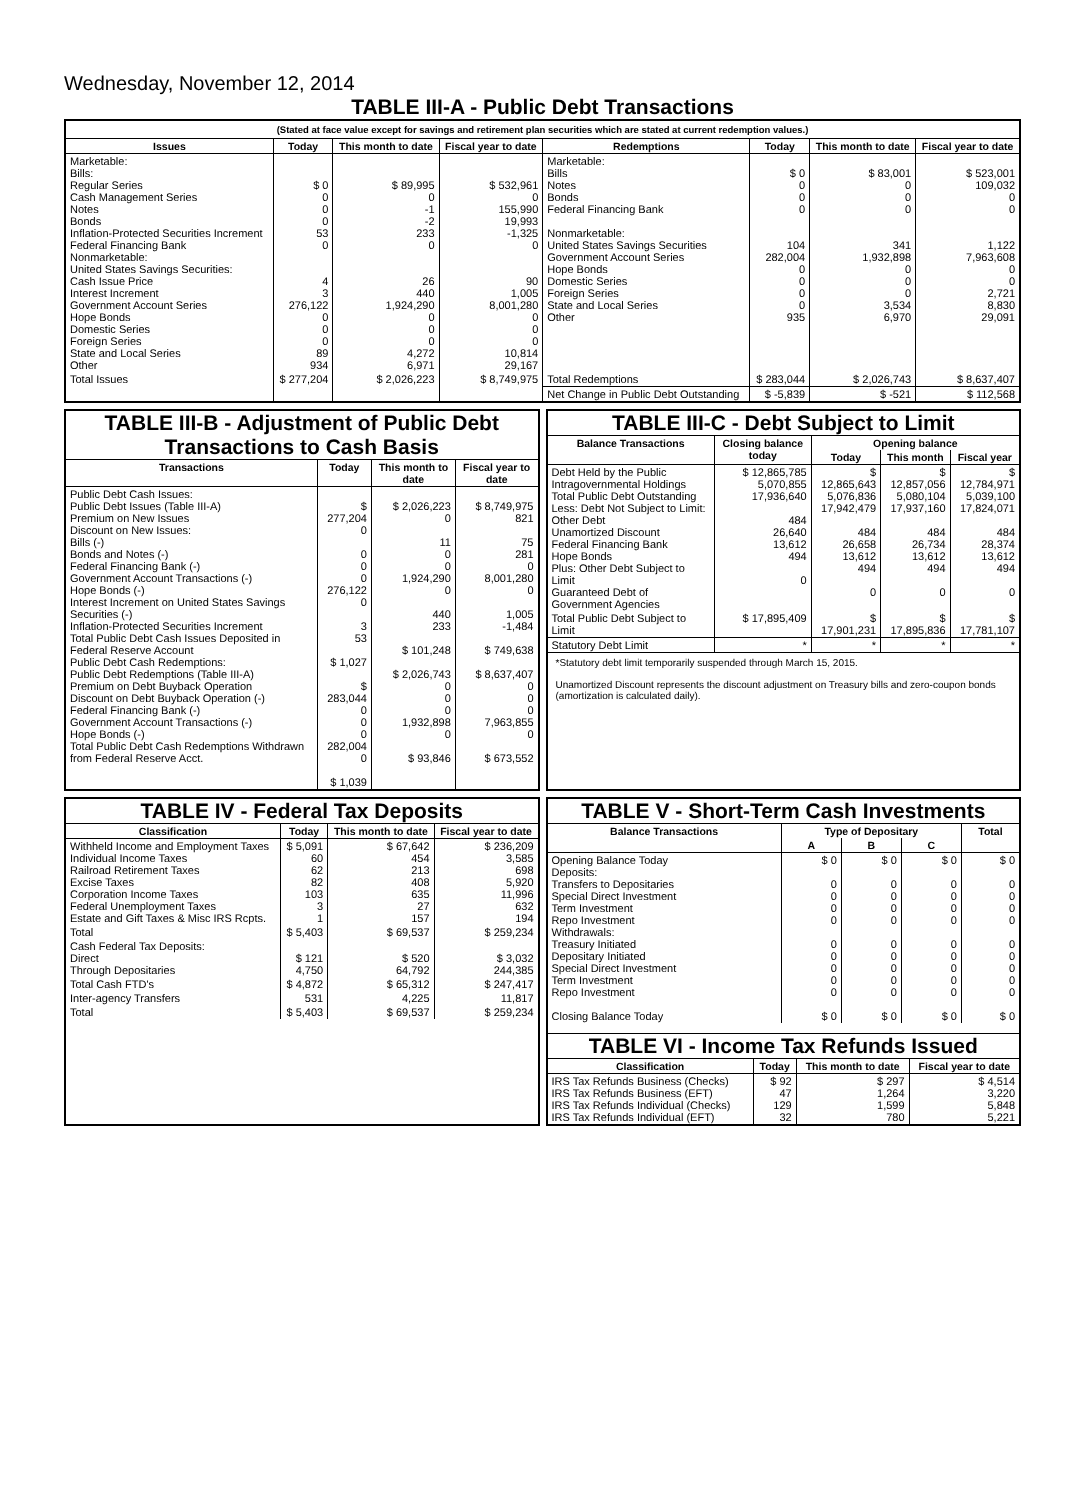Wednesday, November 12, 2014
TABLE III-A - Public Debt Transactions
(Stated at face value except for savings and retirement plan securities which are stated at current redemption values.)
| Issues | Today | This month to date | Fiscal year to date | Redemptions | Today | This month to date | Fiscal year to date |
| --- | --- | --- | --- | --- | --- | --- | --- |
| Marketable: Bills: Regular Series Cash Management Series Notes Bonds Inflation-Protected Securities Increment Federal Financing Bank Nonmarketable: United States Savings Securities: Cash Issue Price Interest Increment Government Account Series Hope Bonds Domestic Series Foreign Series State and Local Series Other | $ 0 0 0 0 53 0 4 3 276,122 0 0 0 89 934 | $ 89,995 0 -1 -2 233 0 26 440 1,924,290 0 0 0 4,272 6,971 | $ 532,961 0 155,990 19,993 -1,325 0 90 1,005 8,001,280 0 0 0 10,814 29,167 | Marketable: Bills Notes Bonds Federal Financing Bank Nonmarketable: United States Savings Securities Government Account Series Hope Bonds Domestic Series Foreign Series State and Local Series Other | $ 0 0 0 0 104 282,004 0 0 0 0 935 | $ 83,001 0 0 0 341 1,932,898 0 0 0 3,534 6,970 | $ 523,001 109,032 0 0 1,122 7,963,608 0 0 2,721 8,830 29,091 |
| Total Issues | $ 277,204 | $ 2,026,223 | $ 8,749,975 | Total Redemptions | $ 283,044 | $ 2,026,743 | $ 8,637,407 |
| | | | | Net Change in Public Debt Outstanding | $ -5,839 | $ -521 | $ 112,568 |
TABLE III-B - Adjustment of Public Debt Transactions to Cash Basis
| Transactions | Today | This month to date | Fiscal year to date |
| --- | --- | --- | --- |
| Public Debt Cash Issues: Public Debt Issues (Table III-A) Premium on New Issues Discount on New Issues: Bills (-) Bonds and Notes (-) Federal Financing Bank (-) Government Account Transactions (-) Hope Bonds (-) Interest Increment on United States Savings Securities (-) Inflation-Protected Securities Increment Total Public Debt Cash Issues Deposited in Federal Reserve Account Public Debt Cash Redemptions: Public Debt Redemptions (Table III-A) Premium on Debt Buyback Operation Discount on Debt Buyback Operation (-) Federal Financing Bank (-) Government Account Transactions (-) Hope Bonds (-) Total Public Debt Cash Redemptions Withdrawn from Federal Reserve Acct. | $ 277,204 0 0 0 0 276,122 0 3 53 $ 1,027 $ 283,044 0 0 0 282,004 0 $ 1,039 | $ 2,026,223 0 11 0 0 1,924,290 0 440 233 $ 101,248 $ 2,026,743 0 0 0 1,932,898 0 $ 93,846 | $ 8,749,975 821 75 281 0 8,001,280 0 1,005 -1,484 $ 749,638 $ 8,637,407 0 0 0 7,963,855 0 $ 673,552 |
TABLE III-C - Debt Subject to Limit
| Balance Transactions | Closing balance today | Opening balance | | |
| --- | --- | --- | --- | --- |
| | | Today | This month | Fiscal year |
| Debt Held by the Public Intragovernmental Holdings Total Public Debt Outstanding Less: Debt Not Subject to Limit: Other Debt Unamortized Discount Federal Financing Bank Hope Bonds Plus: Other Debt Subject to Limit Guaranteed Debt of Government Agencies | $ 12,865,785 5,070,855 17,936,640 484 26,640 13,612 494 0 | $ 12,865,643 5,076,836 17,942,479 484 26,658 13,612 494 0 | $ 12,857,056 5,080,104 17,937,160 484 26,734 13,612 494 0 | $ 12,784,971 5,039,100 17,824,071 484 28,374 13,612 494 0 |
| Total Public Debt Subject to Limit | $ 17,895,409 | $ 17,901,231 | $ 17,895,836 | $ 17,781,107 |
| Statutory Debt Limit | * | * | * | * |
*Statutory debt limit temporarily suspended through March 15, 2015.
Unamortized Discount represents the discount adjustment on Treasury bills and zero-coupon bonds (amortization is calculated daily).
TABLE IV - Federal Tax Deposits
| Classification | Today | This month to date | Fiscal year to date |
| --- | --- | --- | --- |
| Withheld Income and Employment Taxes Individual Income Taxes Railroad Retirement Taxes Excise Taxes Corporation Income Taxes Federal Unemployment Taxes Estate and Gift Taxes & Misc IRS Rcpts. | $ 5,091 60 62 82 103 3 1 | $ 67,642 454 213 408 635 27 157 | $ 236,209 3,585 698 5,920 11,996 632 194 |
| Total | $ 5,403 | $ 69,537 | $ 259,234 |
| Cash Federal Tax Deposits: Direct Through Depositaries | $ 121 4,750 | $ 520 64,792 | $ 3,032 244,385 |
| Total Cash FTD's | $ 4,872 | $ 65,312 | $ 247,417 |
| Inter-agency Transfers | 531 | 4,225 | 11,817 |
| Total | $ 5,403 | $ 69,537 | $ 259,234 |
TABLE V - Short-Term Cash Investments
| Balance Transactions | Type of Depositary | | | Total |
| --- | --- | --- | --- | --- |
| | A | B | C | |
| Opening Balance Today Deposits: Transfers to Depositaries Special Direct Investment Term Investment Repo Investment Withdrawals: Treasury Initiated Depositary Initiated Special Direct Investment Term Investment Repo Investment Closing Balance Today | $ 0 0 0 0 0 0 0 0 0 0 $ 0 | $ 0 0 0 0 0 0 0 0 0 0 $ 0 | $ 0 0 0 0 0 0 0 0 0 0 $ 0 | $ 0 0 0 0 0 0 0 0 0 0 $ 0 |
TABLE VI - Income Tax Refunds Issued
| Classification | Today | This month to date | Fiscal year to date |
| --- | --- | --- | --- |
| IRS Tax Refunds Business (Checks) IRS Tax Refunds Business (EFT) IRS Tax Refunds Individual (Checks) IRS Tax Refunds Individual (EFT) | $ 92 47 129 32 | $ 297 1,264 1,599 780 | $ 4,514 3,220 5,848 5,221 |